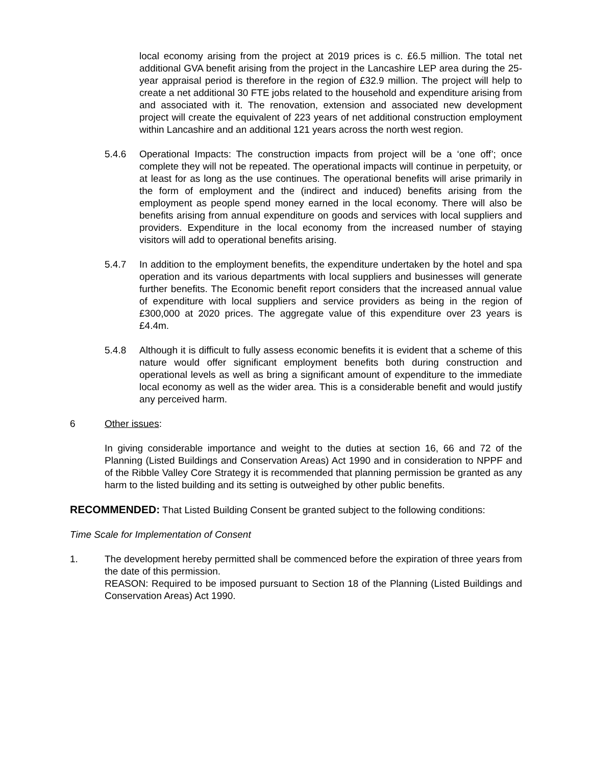local economy arising from the project at 2019 prices is c. £6.5 million. The total net additional GVA benefit arising from the project in the Lancashire LEP area during the 25-year appraisal period is therefore in the region of £32.9 million. The project will help to create a net additional 30 FTE jobs related to the household and expenditure arising from and associated with it. The renovation, extension and associated new development project will create the equivalent of 223 years of net additional construction employment within Lancashire and an additional 121 years across the north west region.
5.4.6 Operational Impacts: The construction impacts from project will be a ‘one off’; once complete they will not be repeated. The operational impacts will continue in perpetuity, or at least for as long as the use continues. The operational benefits will arise primarily in the form of employment and the (indirect and induced) benefits arising from the employment as people spend money earned in the local economy. There will also be benefits arising from annual expenditure on goods and services with local suppliers and providers. Expenditure in the local economy from the increased number of staying visitors will add to operational benefits arising.
5.4.7 In addition to the employment benefits, the expenditure undertaken by the hotel and spa operation and its various departments with local suppliers and businesses will generate further benefits. The Economic benefit report considers that the increased annual value of expenditure with local suppliers and service providers as being in the region of £300,000 at 2020 prices. The aggregate value of this expenditure over 23 years is £4.4m.
5.4.8 Although it is difficult to fully assess economic benefits it is evident that a scheme of this nature would offer significant employment benefits both during construction and operational levels as well as bring a significant amount of expenditure to the immediate local economy as well as the wider area. This is a considerable benefit and would justify any perceived harm.
6 Other issues:
In giving considerable importance and weight to the duties at section 16, 66 and 72 of the Planning (Listed Buildings and Conservation Areas) Act 1990 and in consideration to NPPF and of the Ribble Valley Core Strategy it is recommended that planning permission be granted as any harm to the listed building and its setting is outweighed by other public benefits.
RECOMMENDED: That Listed Building Consent be granted subject to the following conditions:
Time Scale for Implementation of Consent
1. The development hereby permitted shall be commenced before the expiration of three years from the date of this permission.
REASON: Required to be imposed pursuant to Section 18 of the Planning (Listed Buildings and Conservation Areas) Act 1990.